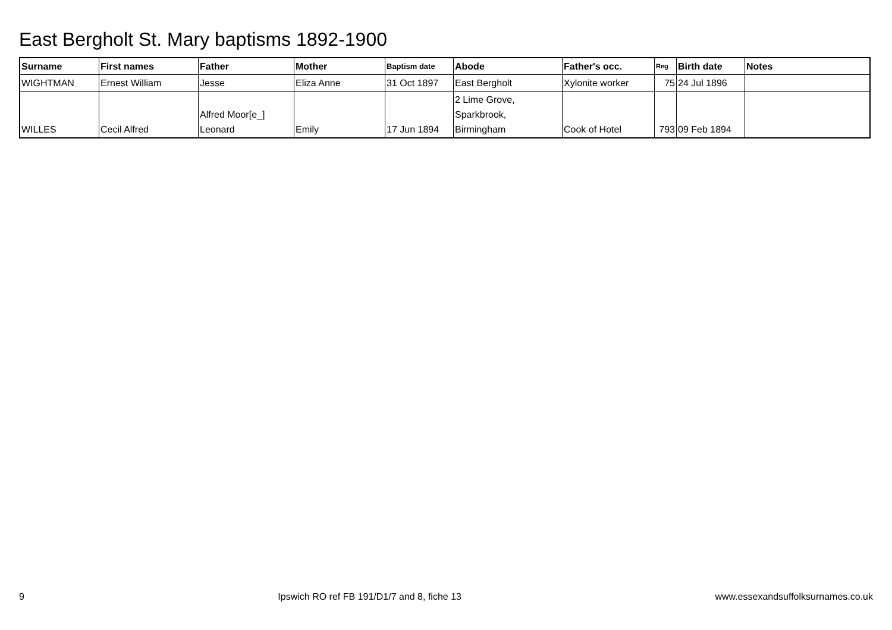East Bergholt St. Mary baptisms 1892-1900
| Surname | First names | Father | Mother | Baptism date | Abode | Father's occ. | Reg | Birth date | Notes |
| --- | --- | --- | --- | --- | --- | --- | --- | --- | --- |
| WIGHTMAN | Ernest William | Jesse | Eliza Anne | 31 Oct 1897 | East Bergholt | Xylonite worker | 75 | 24 Jul 1896 | |
| WILLES | Cecil Alfred | Alfred Moor[e_] Leonard | Emily | 17 Jun 1894 | 2 Lime Grove, Sparkbrook, Birmingham | Cook of Hotel | 793 | 09 Feb 1894 | |
9 Ipswich RO ref FB 191/D1/7 and 8, fiche 13 www.essexandsuffolksurnames.co.uk